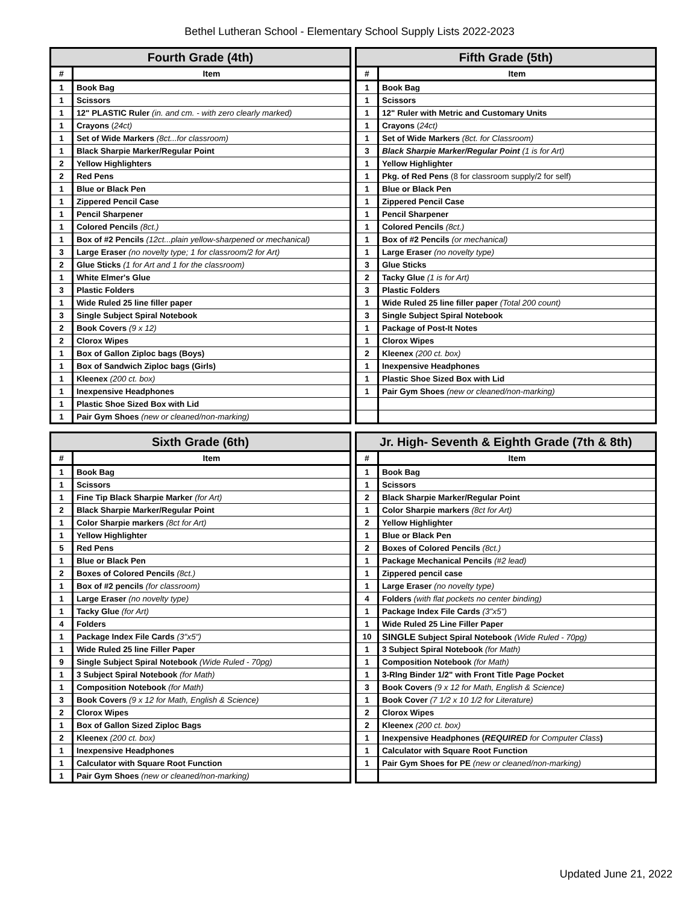Bethel Lutheran School - Elementary School Supply Lists 2022-2023
| Fourth Grade (4th) | |
| --- | --- |
| # | Item |
| 1 | Book Bag |
| 1 | Scissors |
| 1 | 12" PLASTIC Ruler (in. and cm. - with zero clearly marked) |
| 1 | Crayons ( 24ct) |
| 1 | Set of Wide Markers (8ct...for classroom) |
| 1 | Black Sharpie Marker/Regular Point |
| 2 | Yellow Highlighters |
| 2 | Red Pens |
| 1 | Blue or Black Pen |
| 1 | Zippered Pencil Case |
| 1 | Pencil Sharpener |
| 1 | Colored Pencils (8ct.) |
| 1 | Box of #2 Pencils (12ct...plain yellow-sharpened or mechanical) |
| 3 | Large Eraser (no novelty type; 1 for classroom/2 for Art) |
| 2 | Glue Sticks (1 for Art and 1 for the classroom) |
| 1 | White Elmer's Glue |
| 3 | Plastic Folders |
| 1 | Wide Ruled 25 line filler paper |
| 3 | Single Subject Spiral Notebook |
| 2 | Book Covers (9 x 12) |
| 2 | Clorox Wipes |
| 1 | Box of Gallon Ziploc bags (Boys) |
| 1 | Box of Sandwich Ziploc bags (Girls) |
| 1 | Kleenex (200 ct. box) |
| 1 | Inexpensive Headphones |
| 1 | Plastic Shoe Sized Box with Lid |
| 1 | Pair Gym Shoes (new or cleaned/non-marking) |
| Fifth Grade (5th) | |
| --- | --- |
| # | Item |
| 1 | Book Bag |
| 1 | Scissors |
| 1 | 12" Ruler with Metric and Customary Units |
| 1 | Crayons ( 24ct) |
| 1 | Set of Wide Markers (8ct. for Classroom) |
| 3 | Black Sharpie Marker/Regular Point (1 is for Art) |
| 1 | Yellow Highlighter |
| 1 | Pkg. of Red Pens (8 for classroom supply/2 for self) |
| 1 | Blue or Black Pen |
| 1 | Zippered Pencil Case |
| 1 | Pencil Sharpener |
| 1 | Colored Pencils (8ct.) |
| 1 | Box of #2 Pencils (or mechanical) |
| 1 | Large Eraser (no novelty type) |
| 3 | Glue Sticks |
| 2 | Tacky Glue (1 is for Art) |
| 3 | Plastic Folders |
| 1 | Wide Ruled 25 line filler paper (Total 200 count) |
| 3 | Single Subject Spiral Notebook |
| 1 | Package of Post-It Notes |
| 1 | Clorox Wipes |
| 2 | Kleenex (200 ct. box) |
| 1 | Inexpensive Headphones |
| 1 | Plastic Shoe Sized Box with Lid |
| 1 | Pair Gym Shoes (new or cleaned/non-marking) |
| Sixth Grade (6th) | |
| --- | --- |
| # | Item |
| 1 | Book Bag |
| 1 | Scissors |
| 1 | Fine Tip Black Sharpie Marker (for Art) |
| 2 | Black Sharpie Marker/Regular Point |
| 1 | Color Sharpie markers (8ct for Art) |
| 1 | Yellow Highlighter |
| 5 | Red Pens |
| 1 | Blue or Black Pen |
| 2 | Boxes of Colored Pencils (8ct.) |
| 1 | Box of #2 pencils (for classroom) |
| 1 | Large Eraser (no novelty type) |
| 1 | Tacky Glue (for Art) |
| 4 | Folders |
| 1 | Package Index File Cards (3"x5") |
| 1 | Wide Ruled 25 line Filler Paper |
| 9 | Single Subject Spiral Notebook (Wide Ruled - 70pg) |
| 1 | 3 Subject Spiral Notebook (for Math) |
| 1 | Composition Notebook (for Math) |
| 3 | Book Covers (9 x 12 for Math, English & Science) |
| 2 | Clorox Wipes |
| 1 | Box of Gallon Sized Ziploc Bags |
| 2 | Kleenex (200 ct. box) |
| 1 | Inexpensive Headphones |
| 1 | Calculator with Square Root Function |
| 1 | Pair Gym Shoes (new or cleaned/non-marking) |
| Jr. High- Seventh & Eighth Grade (7th & 8th) | |
| --- | --- |
| # | Item |
| 1 | Book Bag |
| 1 | Scissors |
| 2 | Black Sharpie Marker/Regular Point |
| 1 | Color Sharpie markers (8ct for Art) |
| 2 | Yellow Highlighter |
| 1 | Blue or Black Pen |
| 2 | Boxes of Colored Pencils (8ct.) |
| 1 | Package Mechanical Pencils (#2 lead) |
| 1 | Zippered pencil case |
| 1 | Large Eraser (no novelty type) |
| 4 | Folders (with flat pockets no center binding) |
| 1 | Package Index File Cards (3"x5") |
| 1 | Wide Ruled 25 Line Filler Paper |
| 10 | SINGLE Subject Spiral Notebook (Wide Ruled - 70pg) |
| 1 | 3 Subject Spiral Notebook (for Math) |
| 1 | Composition Notebook (for Math) |
| 1 | 3-RIng Binder 1/2" with Front Title Page Pocket |
| 3 | Book Covers (9 x 12 for Math, English & Science) |
| 1 | Book Cover (7 1/2 x 10 1/2 for Literature) |
| 2 | Clorox Wipes |
| 2 | Kleenex (200 ct. box) |
| 1 | Inexpensive Headphones ( REQUIRED for Computer Class ) |
| 1 | Calculator with Square Root Function |
| 1 | Pair Gym Shoes for PE (new or cleaned/non-marking) |
Updated June 21, 2022